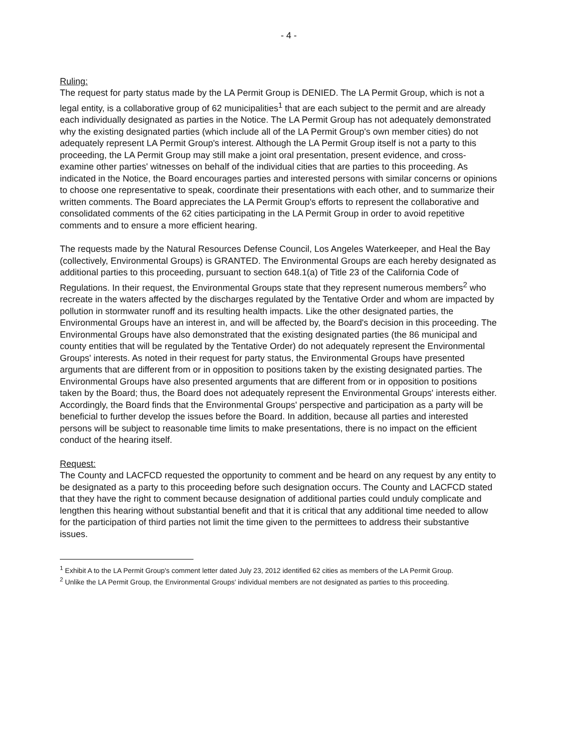- 4 -
Ruling:
The request for party status made by the LA Permit Group is DENIED. The LA Permit Group, which is not a legal entity, is a collaborative group of 62 municipalities<sup>1</sup> that are each subject to the permit and are already each individually designated as parties in the Notice. The LA Permit Group has not adequately demonstrated why the existing designated parties (which include all of the LA Permit Group's own member cities) do not adequately represent LA Permit Group's interest. Although the LA Permit Group itself is not a party to this proceeding, the LA Permit Group may still make a joint oral presentation, present evidence, and cross-examine other parties' witnesses on behalf of the individual cities that are parties to this proceeding. As indicated in the Notice, the Board encourages parties and interested persons with similar concerns or opinions to choose one representative to speak, coordinate their presentations with each other, and to summarize their written comments. The Board appreciates the LA Permit Group's efforts to represent the collaborative and consolidated comments of the 62 cities participating in the LA Permit Group in order to avoid repetitive comments and to ensure a more efficient hearing.
The requests made by the Natural Resources Defense Council, Los Angeles Waterkeeper, and Heal the Bay (collectively, Environmental Groups) is GRANTED. The Environmental Groups are each hereby designated as additional parties to this proceeding, pursuant to section 648.1(a) of Title 23 of the California Code of Regulations. In their request, the Environmental Groups state that they represent numerous members<sup>2</sup> who recreate in the waters affected by the discharges regulated by the Tentative Order and whom are impacted by pollution in stormwater runoff and its resulting health impacts. Like the other designated parties, the Environmental Groups have an interest in, and will be affected by, the Board's decision in this proceeding. The Environmental Groups have also demonstrated that the existing designated parties (the 86 municipal and county entities that will be regulated by the Tentative Order) do not adequately represent the Environmental Groups' interests. As noted in their request for party status, the Environmental Groups have presented arguments that are different from or in opposition to positions taken by the existing designated parties. The Environmental Groups have also presented arguments that are different from or in opposition to positions taken by the Board; thus, the Board does not adequately represent the Environmental Groups' interests either. Accordingly, the Board finds that the Environmental Groups' perspective and participation as a party will be beneficial to further develop the issues before the Board. In addition, because all parties and interested persons will be subject to reasonable time limits to make presentations, there is no impact on the efficient conduct of the hearing itself.
Request:
The County and LACFCD requested the opportunity to comment and be heard on any request by any entity to be designated as a party to this proceeding before such designation occurs. The County and LACFCD stated that they have the right to comment because designation of additional parties could unduly complicate and lengthen this hearing without substantial benefit and that it is critical that any additional time needed to allow for the participation of third parties not limit the time given to the permittees to address their substantive issues.
<sup>1</sup> Exhibit A to the LA Permit Group's comment letter dated July 23, 2012 identified 62 cities as members of the LA Permit Group.
<sup>2</sup> Unlike the LA Permit Group, the Environmental Groups' individual members are not designated as parties to this proceeding.